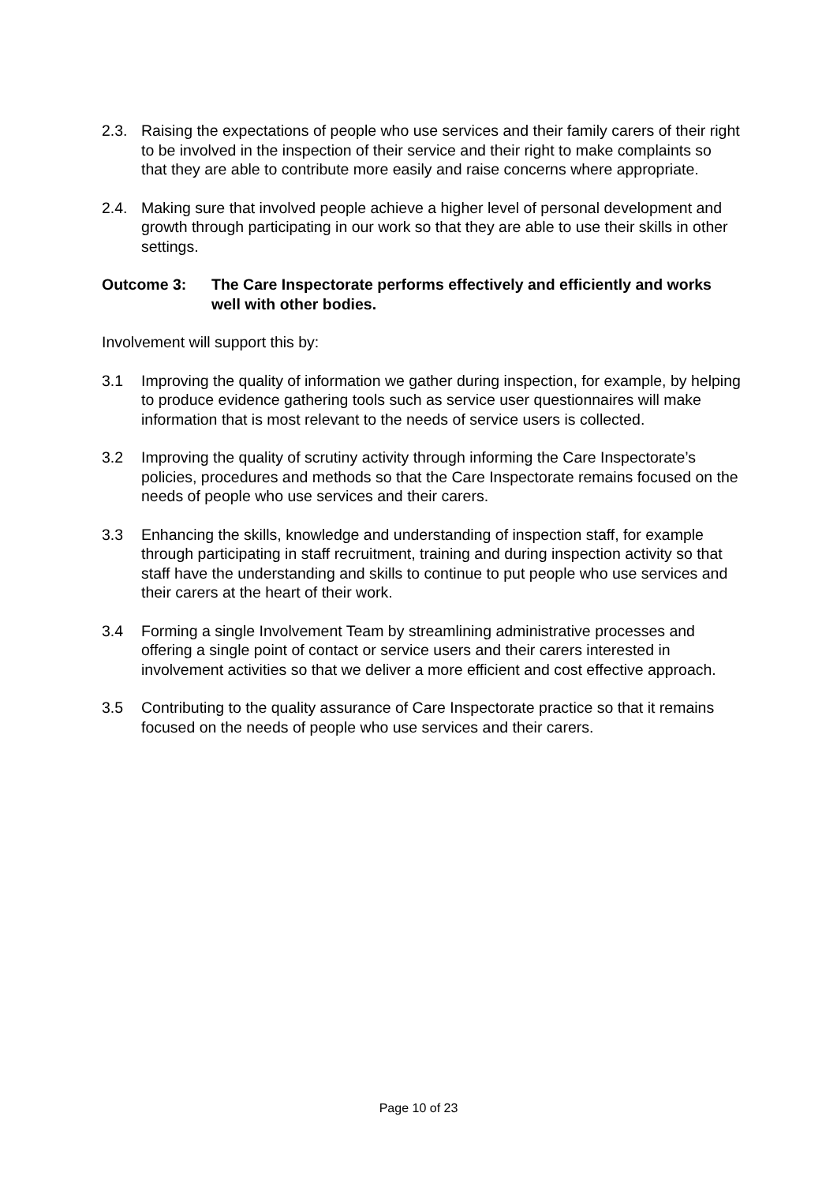2.3. Raising the expectations of people who use services and their family carers of their right to be involved in the inspection of their service and their right to make complaints so that they are able to contribute more easily and raise concerns where appropriate.
2.4. Making sure that involved people achieve a higher level of personal development and growth through participating in our work so that they are able to use their skills in other settings.
Outcome 3: The Care Inspectorate performs effectively and efficiently and works well with other bodies.
Involvement will support this by:
3.1 Improving the quality of information we gather during inspection, for example, by helping to produce evidence gathering tools such as service user questionnaires will make information that is most relevant to the needs of service users is collected.
3.2 Improving the quality of scrutiny activity through informing the Care Inspectorate’s policies, procedures and methods so that the Care Inspectorate remains focused on the needs of people who use services and their carers.
3.3 Enhancing the skills, knowledge and understanding of inspection staff, for example through participating in staff recruitment, training and during inspection activity so that staff have the understanding and skills to continue to put people who use services and their carers at the heart of their work.
3.4 Forming a single Involvement Team by streamlining administrative processes and offering a single point of contact or service users and their carers interested in involvement activities so that we deliver a more efficient and cost effective approach.
3.5 Contributing to the quality assurance of Care Inspectorate practice so that it remains focused on the needs of people who use services and their carers.
Page 10 of 23